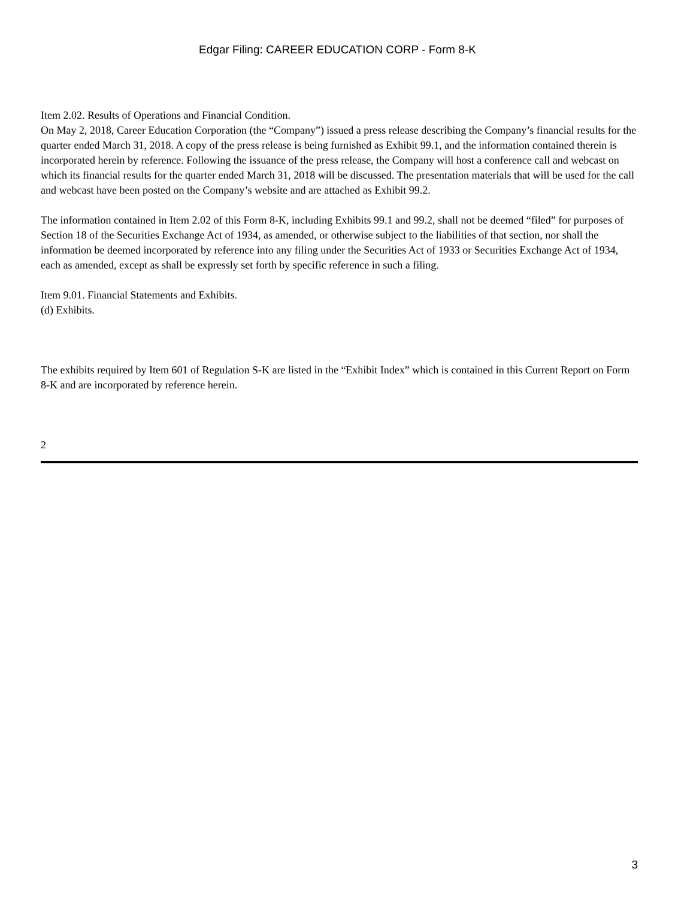Edgar Filing: CAREER EDUCATION CORP - Form 8-K
Item 2.02. Results of Operations and Financial Condition.
On May 2, 2018, Career Education Corporation (the “Company”) issued a press release describing the Company’s financial results for the quarter ended March 31, 2018. A copy of the press release is being furnished as Exhibit 99.1, and the information contained therein is incorporated herein by reference. Following the issuance of the press release, the Company will host a conference call and webcast on which its financial results for the quarter ended March 31, 2018 will be discussed. The presentation materials that will be used for the call and webcast have been posted on the Company’s website and are attached as Exhibit 99.2.
The information contained in Item 2.02 of this Form 8-K, including Exhibits 99.1 and 99.2, shall not be deemed “filed” for purposes of Section 18 of the Securities Exchange Act of 1934, as amended, or otherwise subject to the liabilities of that section, nor shall the information be deemed incorporated by reference into any filing under the Securities Act of 1933 or Securities Exchange Act of 1934, each as amended, except as shall be expressly set forth by specific reference in such a filing.
Item 9.01. Financial Statements and Exhibits.
(d) Exhibits.
The exhibits required by Item 601 of Regulation S-K are listed in the “Exhibit Index” which is contained in this Current Report on Form 8-K and are incorporated by reference herein.
2
3